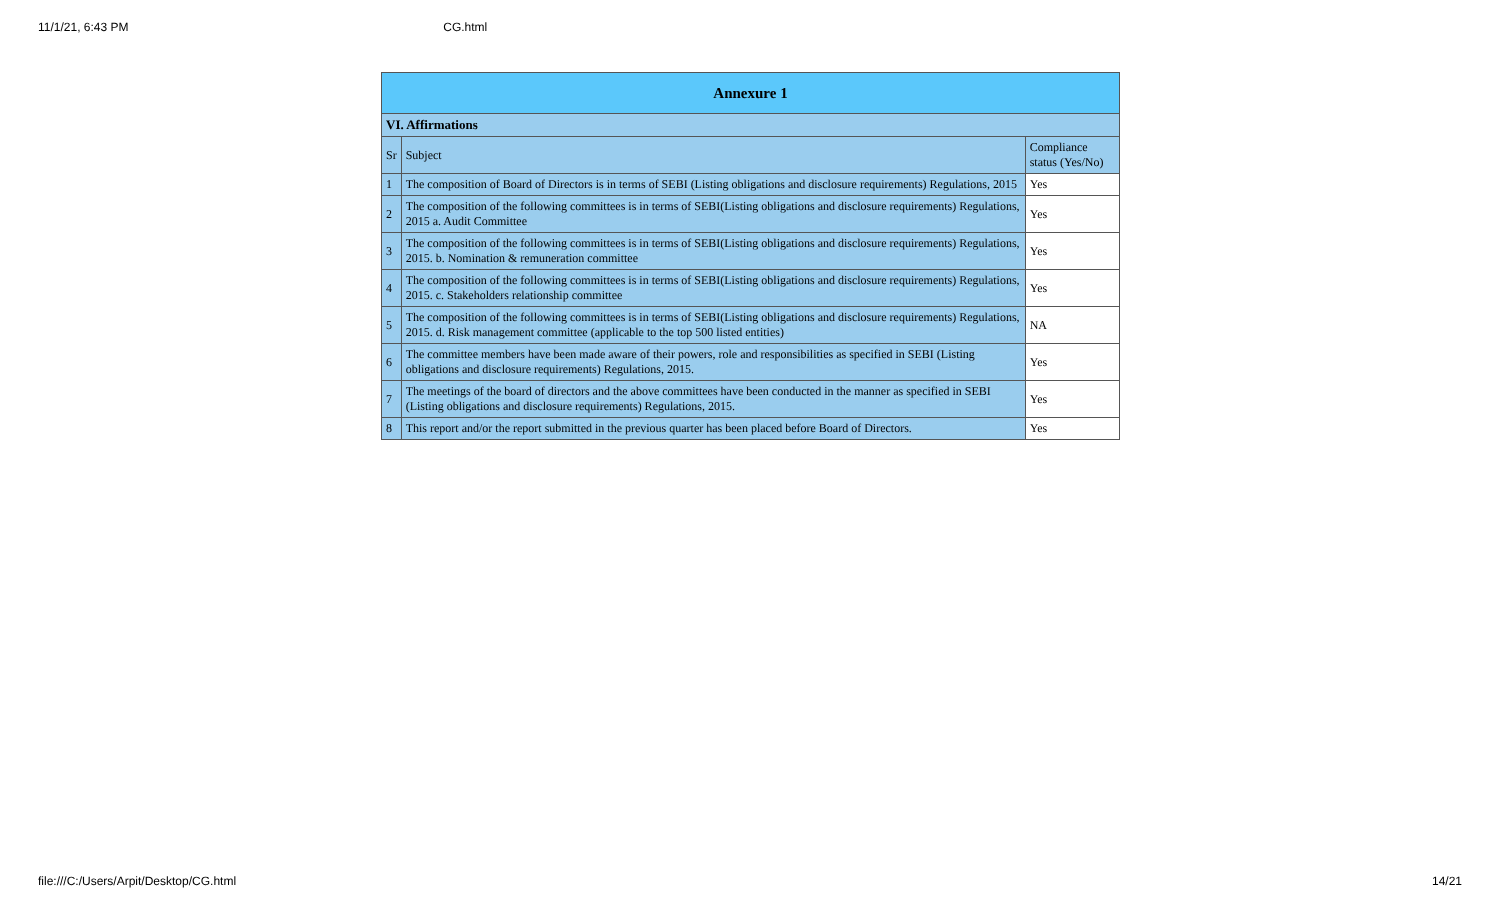11/1/21, 6:43 PM CG.html
| Annexure 1 | | |
| --- | --- | --- |
| VI. Affirmations | | |
| Sr | Subject | Compliance status (Yes/No) |
| 1 | The composition of Board of Directors is in terms of SEBI (Listing obligations and disclosure requirements) Regulations, 2015 | Yes |
| 2 | The composition of the following committees is in terms of SEBI(Listing obligations and disclosure requirements) Regulations, 2015 a. Audit Committee | Yes |
| 3 | The composition of the following committees is in terms of SEBI(Listing obligations and disclosure requirements) Regulations, 2015. b. Nomination & remuneration committee | Yes |
| 4 | The composition of the following committees is in terms of SEBI(Listing obligations and disclosure requirements) Regulations, 2015. c. Stakeholders relationship committee | Yes |
| 5 | The composition of the following committees is in terms of SEBI(Listing obligations and disclosure requirements) Regulations, 2015. d. Risk management committee (applicable to the top 500 listed entities) | NA |
| 6 | The committee members have been made aware of their powers, role and responsibilities as specified in SEBI (Listing obligations and disclosure requirements) Regulations, 2015. | Yes |
| 7 | The meetings of the board of directors and the above committees have been conducted in the manner as specified in SEBI (Listing obligations and disclosure requirements) Regulations, 2015. | Yes |
| 8 | This report and/or the report submitted in the previous quarter has been placed before Board of Directors. | Yes |
file:///C:/Users/Arpit/Desktop/CG.html 14/21